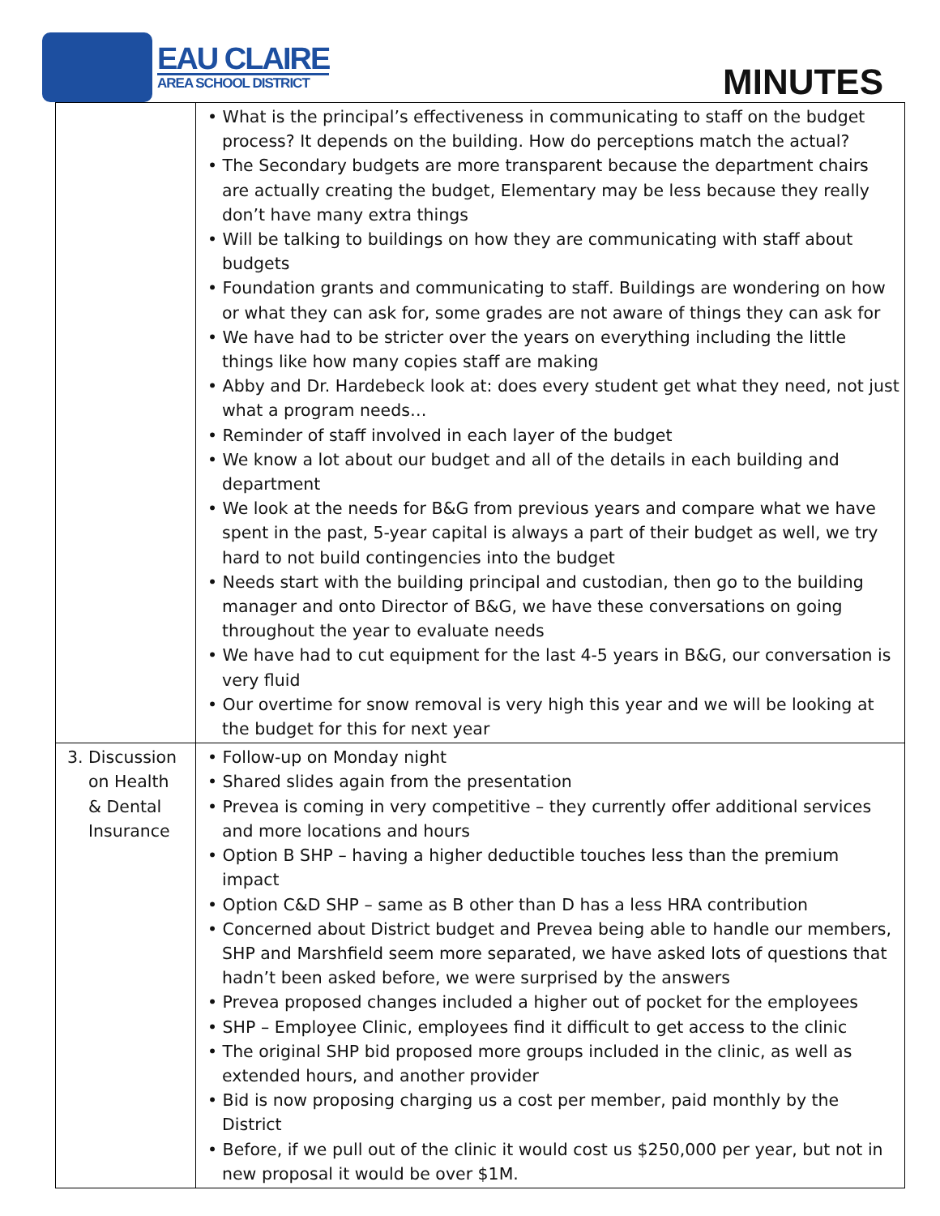EAU CLAIRE
AREA SCHOOL DISTRICT
MINUTES
| | • What is the principal’s effectiveness in communicating to staff on the budget process? It depends on the building. How do perceptions match the actual? • The Secondary budgets are more transparent because the department chairs are actually creating the budget, Elementary may be less because they really don’t have many extra things • Will be talking to buildings on how they are communicating with staff about budgets • Foundation grants and communicating to staff. Buildings are wondering on how or what they can ask for, some grades are not aware of things they can ask for • We have had to be stricter over the years on everything including the little things like how many copies staff are making • Abby and Dr. Hardebeck look at: does every student get what they need, not just what a program needs… • Reminder of staff involved in each layer of the budget • We know a lot about our budget and all of the details in each building and department • We look at the needs for B&G from previous years and compare what we have spent in the past, 5-year capital is always a part of their budget as well, we try hard to not build contingencies into the budget • Needs start with the building principal and custodian, then go to the building manager and onto Director of B&G, we have these conversations on going throughout the year to evaluate needs • We have had to cut equipment for the last 4-5 years in B&G, our conversation is very fluid • Our overtime for snow removal is very high this year and we will be looking at the budget for this for next year |
| 3. Discussion on Health & Dental Insurance | • Follow-up on Monday night • Shared slides again from the presentation • Prevea is coming in very competitive – they currently offer additional services and more locations and hours • Option B SHP – having a higher deductible touches less than the premium impact • Option C&D SHP – same as B other than D has a less HRA contribution • Concerned about District budget and Prevea being able to handle our members, SHP and Marshfield seem more separated, we have asked lots of questions that hadn’t been asked before, we were surprised by the answers • Prevea proposed changes included a higher out of pocket for the employees • SHP – Employee Clinic, employees find it difficult to get access to the clinic • The original SHP bid proposed more groups included in the clinic, as well as extended hours, and another provider • Bid is now proposing charging us a cost per member, paid monthly by the District • Before, if we pull out of the clinic it would cost us $250,000 per year, but not in new proposal it would be over $1M. |